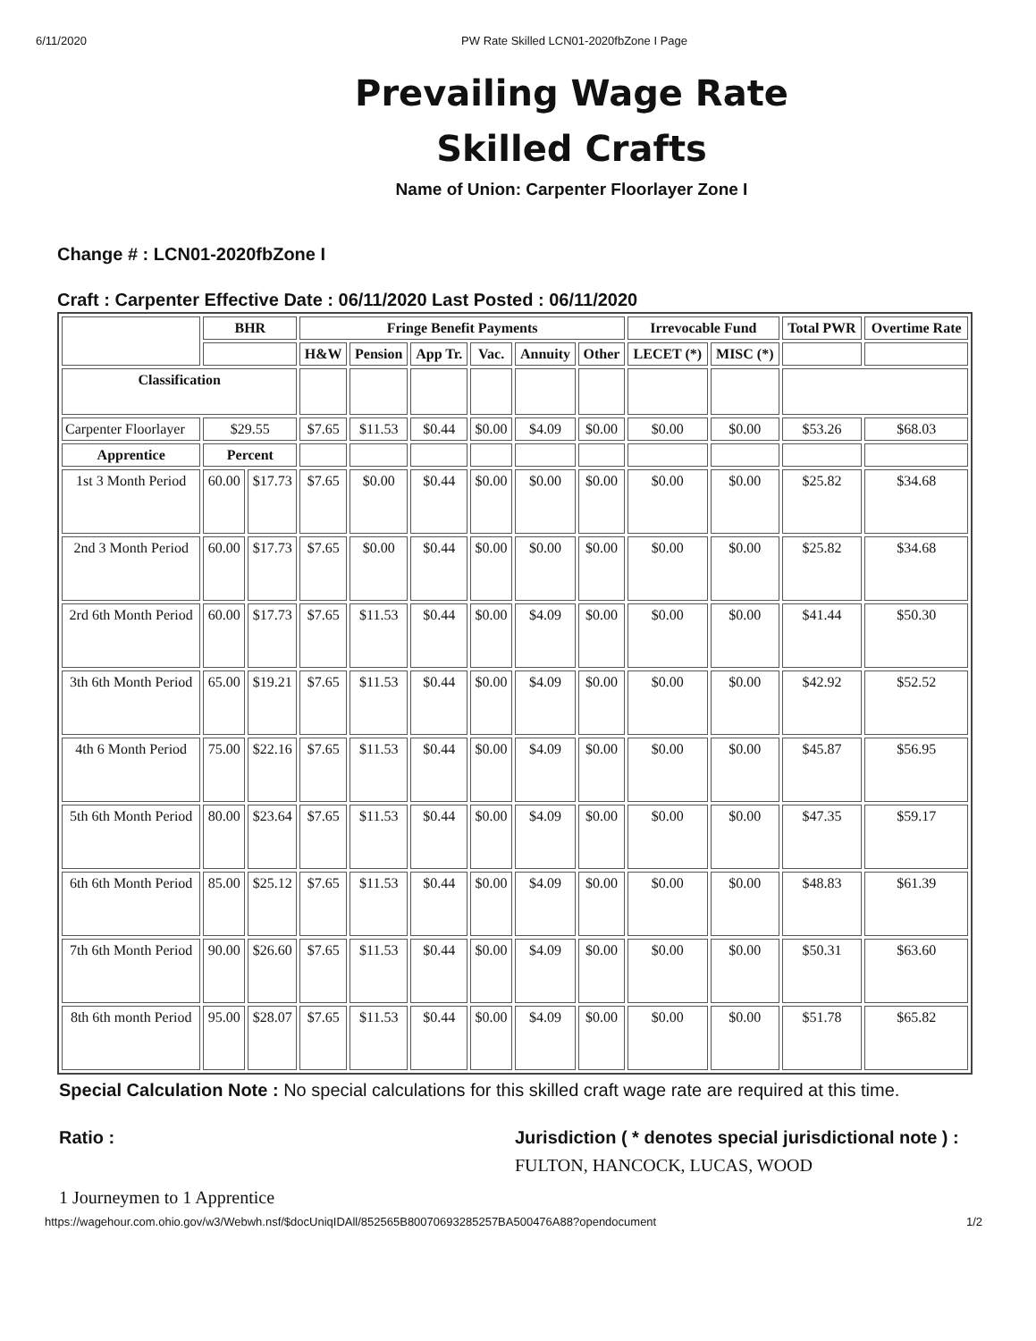6/11/2020 PW Rate Skilled LCN01-2020fbZone I Page
Prevailing Wage Rate
Skilled Crafts
Name of Union: Carpenter Floorlayer Zone I
Change # : LCN01-2020fbZone I
Craft : Carpenter Effective Date : 06/11/2020 Last Posted : 06/11/2020
| | BHR | | Fringe Benefit Payments | | | | | | Irrevocable Fund | | Total PWR | Overtime Rate |
| --- | --- | --- | --- | --- | --- | --- | --- | --- | --- | --- | --- | --- |
| | | | H&W | Pension | App Tr. | Vac. | Annuity | Other | LECET (*) | MISC (*) | | |
| Classification | | | | | | | | | | | | |
| Carpenter Floorlayer | $29.55 | | $7.65 | $11.53 | $0.44 | $0.00 | $4.09 | $0.00 | $0.00 | $0.00 | $53.26 | $68.03 |
| Apprentice | Percent | | | | | | | | | | | |
| 1st 3 Month Period | 60.00 | $17.73 | $7.65 | $0.00 | $0.44 | $0.00 | $0.00 | $0.00 | $0.00 | $0.00 | $25.82 | $34.68 |
| 2nd 3 Month Period | 60.00 | $17.73 | $7.65 | $0.00 | $0.44 | $0.00 | $0.00 | $0.00 | $0.00 | $0.00 | $25.82 | $34.68 |
| 2rd 6th Month Period | 60.00 | $17.73 | $7.65 | $11.53 | $0.44 | $0.00 | $4.09 | $0.00 | $0.00 | $0.00 | $41.44 | $50.30 |
| 3th 6th Month Period | 65.00 | $19.21 | $7.65 | $11.53 | $0.44 | $0.00 | $4.09 | $0.00 | $0.00 | $0.00 | $42.92 | $52.52 |
| 4th 6 Month Period | 75.00 | $22.16 | $7.65 | $11.53 | $0.44 | $0.00 | $4.09 | $0.00 | $0.00 | $0.00 | $45.87 | $56.95 |
| 5th 6th Month Period | 80.00 | $23.64 | $7.65 | $11.53 | $0.44 | $0.00 | $4.09 | $0.00 | $0.00 | $0.00 | $47.35 | $59.17 |
| 6th 6th Month Period | 85.00 | $25.12 | $7.65 | $11.53 | $0.44 | $0.00 | $4.09 | $0.00 | $0.00 | $0.00 | $48.83 | $61.39 |
| 7th 6th Month Period | 90.00 | $26.60 | $7.65 | $11.53 | $0.44 | $0.00 | $4.09 | $0.00 | $0.00 | $0.00 | $50.31 | $63.60 |
| 8th 6th month Period | 95.00 | $28.07 | $7.65 | $11.53 | $0.44 | $0.00 | $4.09 | $0.00 | $0.00 | $0.00 | $51.78 | $65.82 |
Special Calculation Note : No special calculations for this skilled craft wage rate are required at this time.
Ratio :
1 Journeymen to 1 Apprentice
Jurisdiction ( * denotes special jurisdictional note ) :
FULTON, HANCOCK, LUCAS, WOOD
https://wagehour.com.ohio.gov/w3/Webwh.nsf/$docUniqIDAll/852565B80070693285257BA500476A88?opendocument 1/2